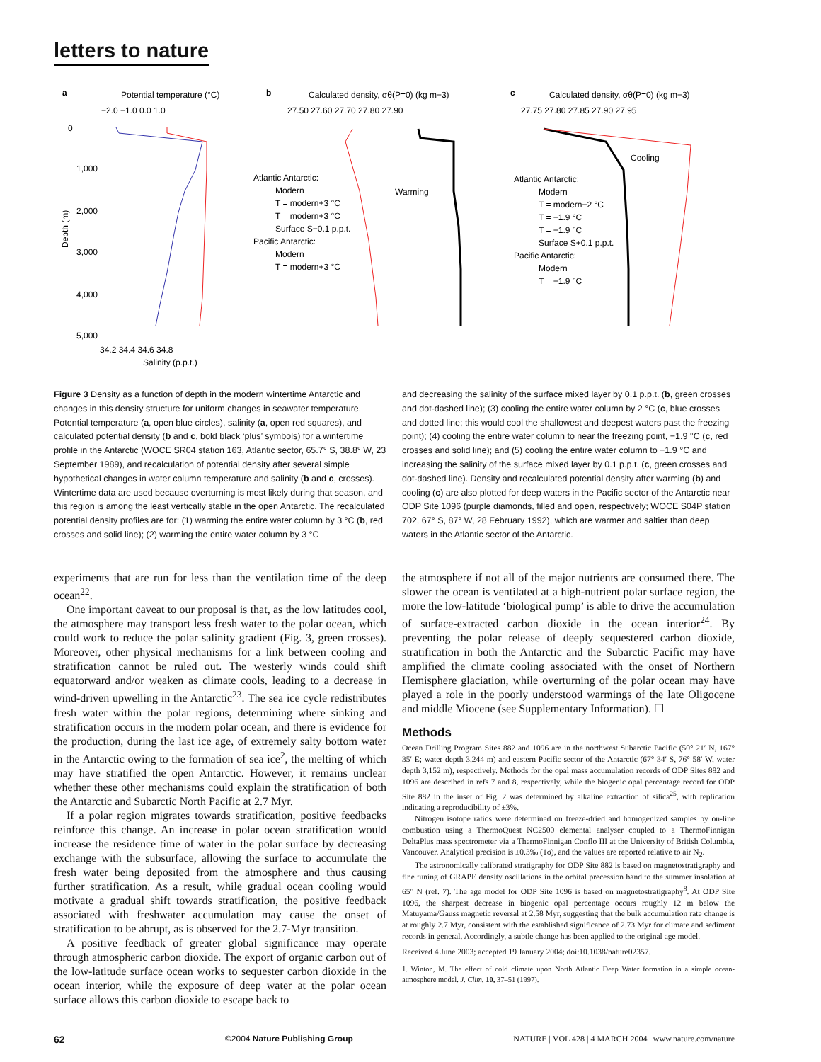letters to nature
a
Potential temperature (°C)
−2.0 −1.0 0.0 1.0
b
Calculated density, σθ(P=0) (kg m−3)
27.50 27.60 27.70 27.80 27.90
c
Calculated density, σθ(P=0) (kg m−3)
27.75 27.80 27.85 27.90 27.95
0
1,000
2,000
3,000
4,000
5,000
Depth (m)
34.2 34.4 34.6 34.8
Salinity (p.p.t.)
Atlantic Antarctic:
Modern
T = modern+3 °C
T = modern+3 °C
Surface S−0.1 p.p.t.
Pacific Antarctic:
Modern
T = modern+3 °C
Warming
Cooling
Atlantic Antarctic:
Modern
T = modern−2 °C
T = −1.9 °C
T = −1.9 °C
Surface S+0.1 p.p.t.
Pacific Antarctic:
Modern
T = −1.9 °C
Figure 3 Density as a function of depth in the modern wintertime Antarctic and changes in this density structure for uniform changes in seawater temperature. Potential temperature (a, open blue circles), salinity (a, open red squares), and calculated potential density (b and c, bold black ‘plus’ symbols) for a wintertime profile in the Antarctic (WOCE SR04 station 163, Atlantic sector, 65.7° S, 38.8° W, 23 September 1989), and recalculation of potential density after several simple hypothetical changes in water column temperature and salinity (b and c, crosses). Wintertime data are used because overturning is most likely during that season, and this region is among the least vertically stable in the open Antarctic. The recalculated potential density profiles are for: (1) warming the entire water column by 3 °C (b, red crosses and solid line); (2) warming the entire water column by 3 °C
and decreasing the salinity of the surface mixed layer by 0.1 p.p.t. (b, green crosses and dot-dashed line); (3) cooling the entire water column by 2 °C (c, blue crosses and dotted line; this would cool the shallowest and deepest waters past the freezing point); (4) cooling the entire water column to near the freezing point, −1.9 °C (c, red crosses and solid line); and (5) cooling the entire water column to −1.9 °C and increasing the salinity of the surface mixed layer by 0.1 p.p.t. (c, green crosses and dot-dashed line). Density and recalculated potential density after warming (b) and cooling (c) are also plotted for deep waters in the Pacific sector of the Antarctic near ODP Site 1096 (purple diamonds, filled and open, respectively; WOCE S04P station 702, 67° S, 87° W, 28 February 1992), which are warmer and saltier than deep waters in the Atlantic sector of the Antarctic.
experiments that are run for less than the ventilation time of the deep ocean<sup>22</sup>.
One important caveat to our proposal is that, as the low latitudes cool, the atmosphere may transport less fresh water to the polar ocean, which could work to reduce the polar salinity gradient (Fig. 3, green crosses). Moreover, other physical mechanisms for a link between cooling and stratification cannot be ruled out. The westerly winds could shift equatorward and/or weaken as climate cools, leading to a decrease in wind-driven upwelling in the Antarctic<sup>23</sup>. The sea ice cycle redistributes fresh water within the polar regions, determining where sinking and stratification occurs in the modern polar ocean, and there is evidence for the production, during the last ice age, of extremely salty bottom water in the Antarctic owing to the formation of sea ice<sup>2</sup>, the melting of which may have stratified the open Antarctic. However, it remains unclear whether these other mechanisms could explain the stratification of both the Antarctic and Subarctic North Pacific at 2.7 Myr.
If a polar region migrates towards stratification, positive feedbacks reinforce this change. An increase in polar ocean stratification would increase the residence time of water in the polar surface by decreasing exchange with the subsurface, allowing the surface to accumulate the fresh water being deposited from the atmosphere and thus causing further stratification. As a result, while gradual ocean cooling would motivate a gradual shift towards stratification, the positive feedback associated with freshwater accumulation may cause the onset of stratification to be abrupt, as is observed for the 2.7-Myr transition.
A positive feedback of greater global significance may operate through atmospheric carbon dioxide. The export of organic carbon out of the low-latitude surface ocean works to sequester carbon dioxide in the ocean interior, while the exposure of deep water at the polar ocean surface allows this carbon dioxide to escape back to
the atmosphere if not all of the major nutrients are consumed there. The slower the ocean is ventilated at a high-nutrient polar surface region, the more the low-latitude ‘biological pump’ is able to drive the accumulation of surface-extracted carbon dioxide in the ocean interior<sup>24</sup>. By preventing the polar release of deeply sequestered carbon dioxide, stratification in both the Antarctic and the Subarctic Pacific may have amplified the climate cooling associated with the onset of Northern Hemisphere glaciation, while overturning of the polar ocean may have played a role in the poorly understood warmings of the late Oligocene and middle Miocene (see Supplementary Information). ☐
Methods
Ocean Drilling Program Sites 882 and 1096 are in the northwest Subarctic Pacific (50° 21′ N, 167° 35′ E; water depth 3,244 m) and eastern Pacific sector of the Antarctic (67° 34′ S, 76° 58′ W, water depth 3,152 m), respectively. Methods for the opal mass accumulation records of ODP Sites 882 and 1096 are described in refs 7 and 8, respectively, while the biogenic opal percentage record for ODP Site 882 in the inset of Fig. 2 was determined by alkaline extraction of silica<sup>25</sup>, with replication indicating a reproducibility of ±3%.
Nitrogen isotope ratios were determined on freeze-dried and homogenized samples by on-line combustion using a ThermoQuest NC2500 elemental analyser coupled to a ThermoFinnigan DeltaPlus mass spectrometer via a ThermoFinnigan Conflo III at the University of British Columbia, Vancouver. Analytical precision is ±0.3‰ (1σ), and the values are reported relative to air N<sub>2</sub>.
The astronomically calibrated stratigraphy for ODP Site 882 is based on magnetostratigraphy and fine tuning of GRAPE density oscillations in the orbital precession band to the summer insolation at 65° N (ref. 7). The age model for ODP Site 1096 is based on magnetostratigraphy<sup>8</sup>. At ODP Site 1096, the sharpest decrease in biogenic opal percentage occurs roughly 12 m below the Matuyama/Gauss magnetic reversal at 2.58 Myr, suggesting that the bulk accumulation rate change is at roughly 2.7 Myr, consistent with the established significance of 2.73 Myr for climate and sediment records in general. Accordingly, a subtle change has been applied to the original age model.
Received 4 June 2003; accepted 19 January 2004; doi:10.1038/nature02357.
1. Winton, M. The effect of cold climate upon North Atlantic Deep Water formation in a simple ocean-atmosphere model. J. Clim. 10, 37–51 (1997).
62 ©2004 Nature Publishing Group NATURE | VOL 428 | 4 MARCH 2004 | www.nature.com/nature